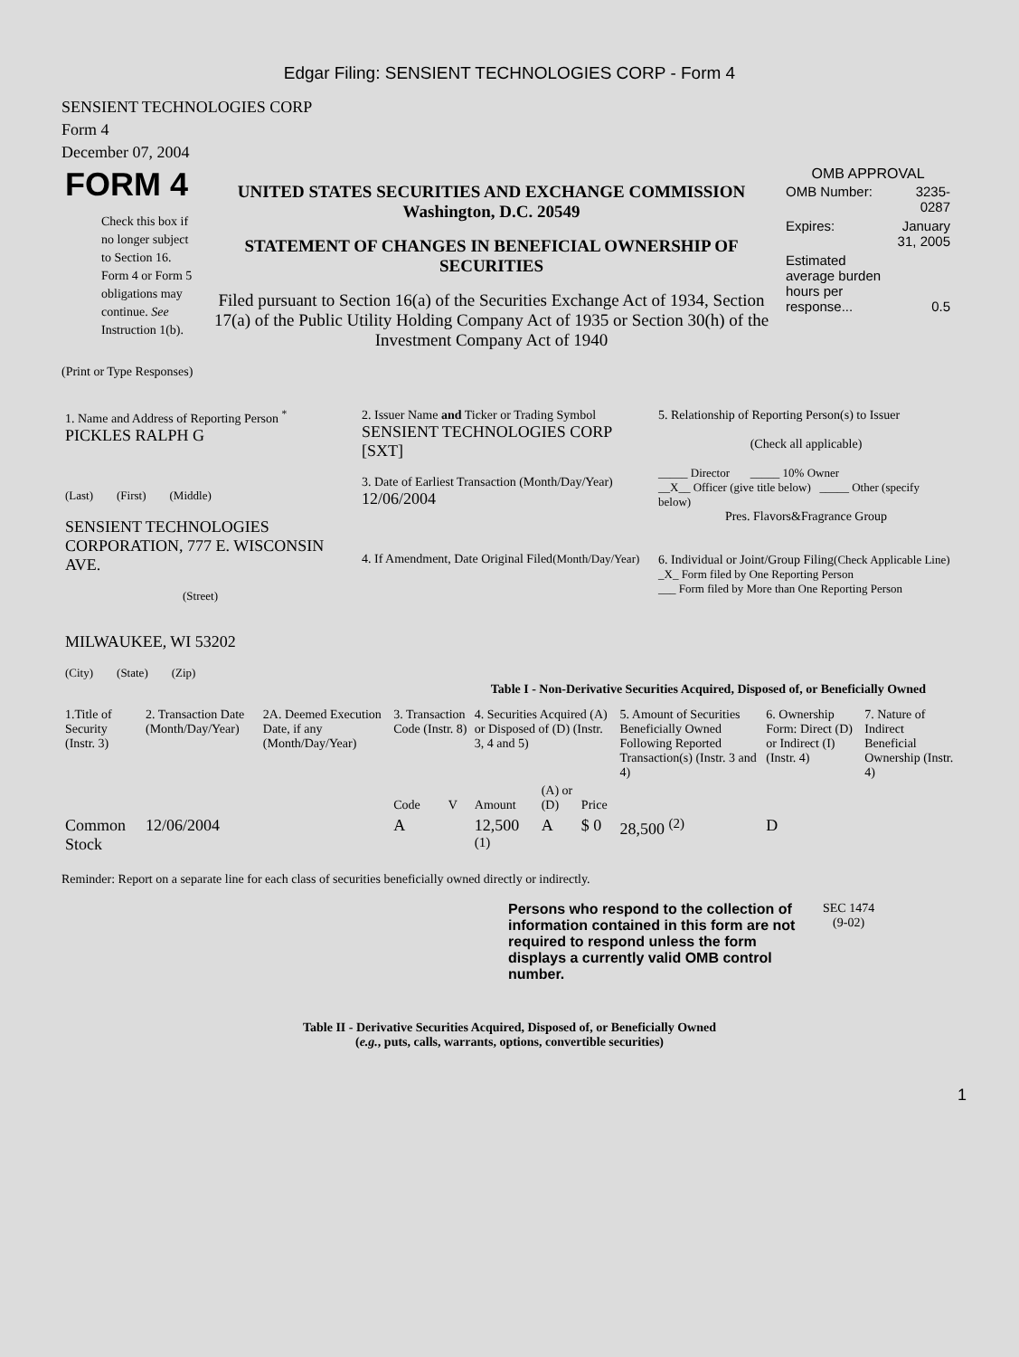Edgar Filing: SENSIENT TECHNOLOGIES CORP - Form 4
SENSIENT TECHNOLOGIES CORP
Form 4
December 07, 2004
| FORM 4 Check this box if no longer subject to Section 16. Form 4 or Form 5 obligations may continue. See Instruction 1(b). | UNITED STATES SECURITIES AND EXCHANGE COMMISSION Washington, D.C. 20549 STATEMENT OF CHANGES IN BENEFICIAL OWNERSHIP OF SECURITIES Filed pursuant to Section 16(a) of the Securities Exchange Act of 1934, Section 17(a) of the Public Utility Holding Company Act of 1935 or Section 30(h) of the Investment Company Act of 1940 | OMB APPROVAL / OMB Number: / 3235-0287 / / Expires: / January 31, 2005 / / Estimated average burden hours per response... / 0.5 / |
(Print or Type Responses)
| 1. Name and Address of Reporting Person <sup>*</sup> PICKLES RALPH G (Last) (First) (Middle) SENSIENT TECHNOLOGIES CORPORATION, 777 E. WISCONSIN AVE. (Street) MILWAUKEE, WI 53202 (City) (State) (Zip) | 2. Issuer Name and Ticker or Trading Symbol SENSIENT TECHNOLOGIES CORP [SXT] 3. Date of Earliest Transaction (Month/Day/Year) 12/06/2004 4. If Amendment, Date Original Filed (Month/Day/Year) | 5. Relationship of Reporting Person(s) to Issuer (Check all applicable) _____ Director _____ 10% Owner __X__ Officer (give title below) _____ Other (specify below) Pres. Flavors&Fragrance Group 6. Individual or Joint/Group Filing (Check Applicable Line) _X_ Form filed by One Reporting Person ___ Form filed by More than One Reporting Person |
Table I - Non-Derivative Securities Acquired, Disposed of, or Beneficially Owned
| 1.Title of Security (Instr. 3) | 2. Transaction Date (Month/Day/Year) | 2A. Deemed Execution Date, if any (Month/Day/Year) | 3. Transaction Code (Instr. 8) | | 4. Securities Acquired (A) or Disposed of (D) (Instr. 3, 4 and 5) | | | 5. Amount of Securities Beneficially Owned Following Reported Transaction(s) (Instr. 3 and 4) | 6. Ownership Form: Direct (D) or Indirect (I) (Instr. 4) | 7. Nature of Indirect Beneficial Ownership (Instr. 4) |
| --- | --- | --- | --- | --- | --- | --- | --- | --- | --- | --- |
| | | | Code | V | Amount | (A) or (D) | Price | | | |
| Common Stock | 12/06/2004 | | A | | 12,500 <sup>(1)</sup> | A | $ 0 | 28,500 <sup>(2)</sup> | D | |
Reminder: Report on a separate line for each class of securities beneficially owned directly or indirectly.
| Persons who respond to the collection of information contained in this form are not required to respond unless the form displays a currently valid OMB control number. | SEC 1474 (9-02) |
Table II - Derivative Securities Acquired, Disposed of, or Beneficially Owned
(e.g., puts, calls, warrants, options, convertible securities)
1